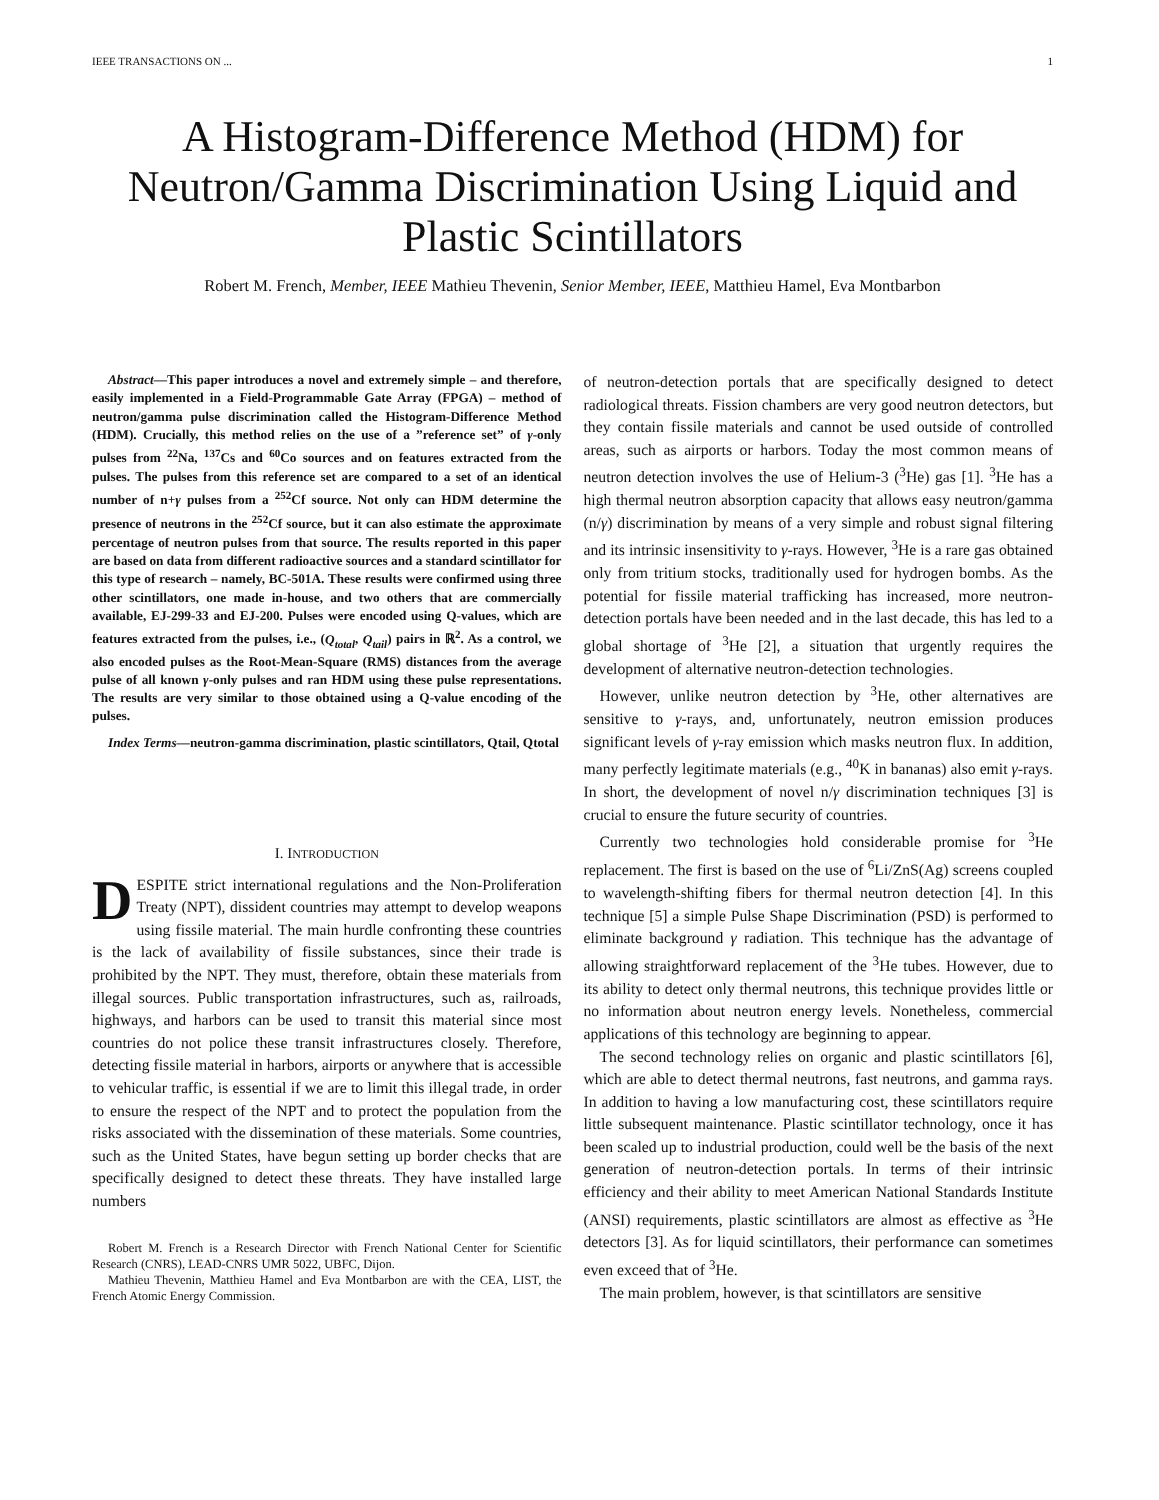IEEE TRANSACTIONS ON ... 1
A Histogram-Difference Method (HDM) for Neutron/Gamma Discrimination Using Liquid and Plastic Scintillators
Robert M. French, Member, IEEE Mathieu Thevenin, Senior Member, IEEE, Matthieu Hamel, Eva Montbarbon
Abstract—This paper introduces a novel and extremely simple – and therefore, easily implemented in a Field-Programmable Gate Array (FPGA) – method of neutron/gamma pulse discrimination called the Histogram-Difference Method (HDM). Crucially, this method relies on the use of a ”reference set” of γ-only pulses from <sup>22</sup>Na, <sup>137</sup>Cs and <sup>60</sup>Co sources and on features extracted from the pulses. The pulses from this reference set are compared to a set of an identical number of n+γ pulses from a <sup>252</sup>Cf source. Not only can HDM determine the presence of neutrons in the <sup>252</sup>Cf source, but it can also estimate the approximate percentage of neutron pulses from that source. The results reported in this paper are based on data from different radioactive sources and a standard scintillator for this type of research – namely, BC-501A. These results were confirmed using three other scintillators, one made in-house, and two others that are commercially available, EJ-299-33 and EJ-200. Pulses were encoded using Q-values, which are features extracted from the pulses, i.e., (Q<sub>total</sub>, Q<sub>tail</sub>) pairs in ℝ<sup>2</sup>. As a control, we also encoded pulses as the Root-Mean-Square (RMS) distances from the average pulse of all known γ-only pulses and ran HDM using these pulse representations. The results are very similar to those obtained using a Q-value encoding of the pulses.
Index Terms—neutron-gamma discrimination, plastic scintillators, Qtail, Qtotal
I. INTRODUCTION
DESPITE strict international regulations and the Non-Proliferation Treaty (NPT), dissident countries may attempt to develop weapons using fissile material. The main hurdle confronting these countries is the lack of availability of fissile substances, since their trade is prohibited by the NPT. They must, therefore, obtain these materials from illegal sources. Public transportation infrastructures, such as, railroads, highways, and harbors can be used to transit this material since most countries do not police these transit infrastructures closely. Therefore, detecting fissile material in harbors, airports or anywhere that is accessible to vehicular traffic, is essential if we are to limit this illegal trade, in order to ensure the respect of the NPT and to protect the population from the risks associated with the dissemination of these materials. Some countries, such as the United States, have begun setting up border checks that are specifically designed to detect these threats. They have installed large numbers
Robert M. French is a Research Director with French National Center for Scientific Research (CNRS), LEAD-CNRS UMR 5022, UBFC, Dijon.
Mathieu Thevenin, Matthieu Hamel and Eva Montbarbon are with the CEA, LIST, the French Atomic Energy Commission.
of neutron-detection portals that are specifically designed to detect radiological threats. Fission chambers are very good neutron detectors, but they contain fissile materials and cannot be used outside of controlled areas, such as airports or harbors. Today the most common means of neutron detection involves the use of Helium-3 (<sup>3</sup>He) gas [1]. <sup>3</sup>He has a high thermal neutron absorption capacity that allows easy neutron/gamma (n/γ) discrimination by means of a very simple and robust signal filtering and its intrinsic insensitivity to γ-rays. However, <sup>3</sup>He is a rare gas obtained only from tritium stocks, traditionally used for hydrogen bombs. As the potential for fissile material trafficking has increased, more neutron-detection portals have been needed and in the last decade, this has led to a global shortage of <sup>3</sup>He [2], a situation that urgently requires the development of alternative neutron-detection technologies.
However, unlike neutron detection by <sup>3</sup>He, other alternatives are sensitive to γ-rays, and, unfortunately, neutron emission produces significant levels of γ-ray emission which masks neutron flux. In addition, many perfectly legitimate materials (e.g., <sup>40</sup>K in bananas) also emit γ-rays. In short, the development of novel n/γ discrimination techniques [3] is crucial to ensure the future security of countries.
Currently two technologies hold considerable promise for <sup>3</sup>He replacement. The first is based on the use of <sup>6</sup>Li/ZnS(Ag) screens coupled to wavelength-shifting fibers for thermal neutron detection [4]. In this technique [5] a simple Pulse Shape Discrimination (PSD) is performed to eliminate background γ radiation. This technique has the advantage of allowing straightforward replacement of the <sup>3</sup>He tubes. However, due to its ability to detect only thermal neutrons, this technique provides little or no information about neutron energy levels. Nonetheless, commercial applications of this technology are beginning to appear.
The second technology relies on organic and plastic scintillators [6], which are able to detect thermal neutrons, fast neutrons, and gamma rays. In addition to having a low manufacturing cost, these scintillators require little subsequent maintenance. Plastic scintillator technology, once it has been scaled up to industrial production, could well be the basis of the next generation of neutron-detection portals. In terms of their intrinsic efficiency and their ability to meet American National Standards Institute (ANSI) requirements, plastic scintillators are almost as effective as <sup>3</sup>He detectors [3]. As for liquid scintillators, their performance can sometimes even exceed that of <sup>3</sup>He.
The main problem, however, is that scintillators are sensitive